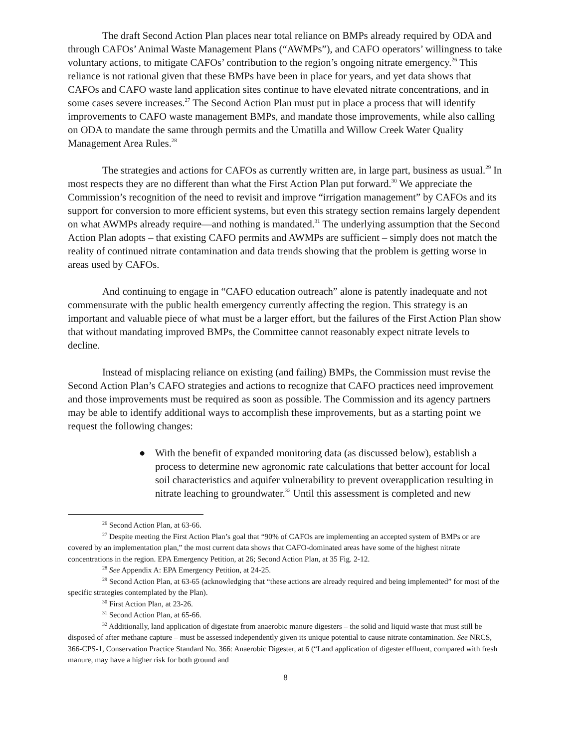The draft Second Action Plan places near total reliance on BMPs already required by ODA and through CAFOs’ Animal Waste Management Plans (“AWMPs”), and CAFO operators’ willingness to take voluntary actions, to mitigate CAFOs’ contribution to the region’s ongoing nitrate emergency.<sup>26</sup> This reliance is not rational given that these BMPs have been in place for years, and yet data shows that CAFOs and CAFO waste land application sites continue to have elevated nitrate concentrations, and in some cases severe increases.<sup>27</sup> The Second Action Plan must put in place a process that will identify improvements to CAFO waste management BMPs, and mandate those improvements, while also calling on ODA to mandate the same through permits and the Umatilla and Willow Creek Water Quality Management Area Rules.<sup>28</sup>
The strategies and actions for CAFOs as currently written are, in large part, business as usual.<sup>29</sup> In most respects they are no different than what the First Action Plan put forward.<sup>30</sup> We appreciate the Commission’s recognition of the need to revisit and improve “irrigation management” by CAFOs and its support for conversion to more efficient systems, but even this strategy section remains largely dependent on what AWMPs already require—and nothing is mandated.<sup>31</sup> The underlying assumption that the Second Action Plan adopts – that existing CAFO permits and AWMPs are sufficient – simply does not match the reality of continued nitrate contamination and data trends showing that the problem is getting worse in areas used by CAFOs.
And continuing to engage in “CAFO education outreach” alone is patently inadequate and not commensurate with the public health emergency currently affecting the region. This strategy is an important and valuable piece of what must be a larger effort, but the failures of the First Action Plan show that without mandating improved BMPs, the Committee cannot reasonably expect nitrate levels to decline.
Instead of misplacing reliance on existing (and failing) BMPs, the Commission must revise the Second Action Plan’s CAFO strategies and actions to recognize that CAFO practices need improvement and those improvements must be required as soon as possible. The Commission and its agency partners may be able to identify additional ways to accomplish these improvements, but as a starting point we request the following changes:
● With the benefit of expanded monitoring data (as discussed below), establish a process to determine new agronomic rate calculations that better account for local soil characteristics and aquifer vulnerability to prevent overapplication resulting in nitrate leaching to groundwater.<sup>32</sup> Until this assessment is completed and new
<sup>26</sup> Second Action Plan, at 63-66.
<sup>27</sup> Despite meeting the First Action Plan’s goal that “90% of CAFOs are implementing an accepted system of BMPs or are covered by an implementation plan,” the most current data shows that CAFO-dominated areas have some of the highest nitrate concentrations in the region. EPA Emergency Petition, at 26; Second Action Plan, at 35 Fig. 2-12.
<sup>28</sup> See Appendix A: EPA Emergency Petition, at 24-25.
<sup>29</sup> Second Action Plan, at 63-65 (acknowledging that “these actions are already required and being implemented” for most of the specific strategies contemplated by the Plan).
<sup>30</sup> First Action Plan, at 23-26.
<sup>31</sup> Second Action Plan, at 65-66.
<sup>32</sup> Additionally, land application of digestate from anaerobic manure digesters – the solid and liquid waste that must still be disposed of after methane capture – must be assessed independently given its unique potential to cause nitrate contamination. See NRCS, 366-CPS-1, Conservation Practice Standard No. 366: Anaerobic Digester, at 6 (“Land application of digester effluent, compared with fresh manure, may have a higher risk for both ground and
8